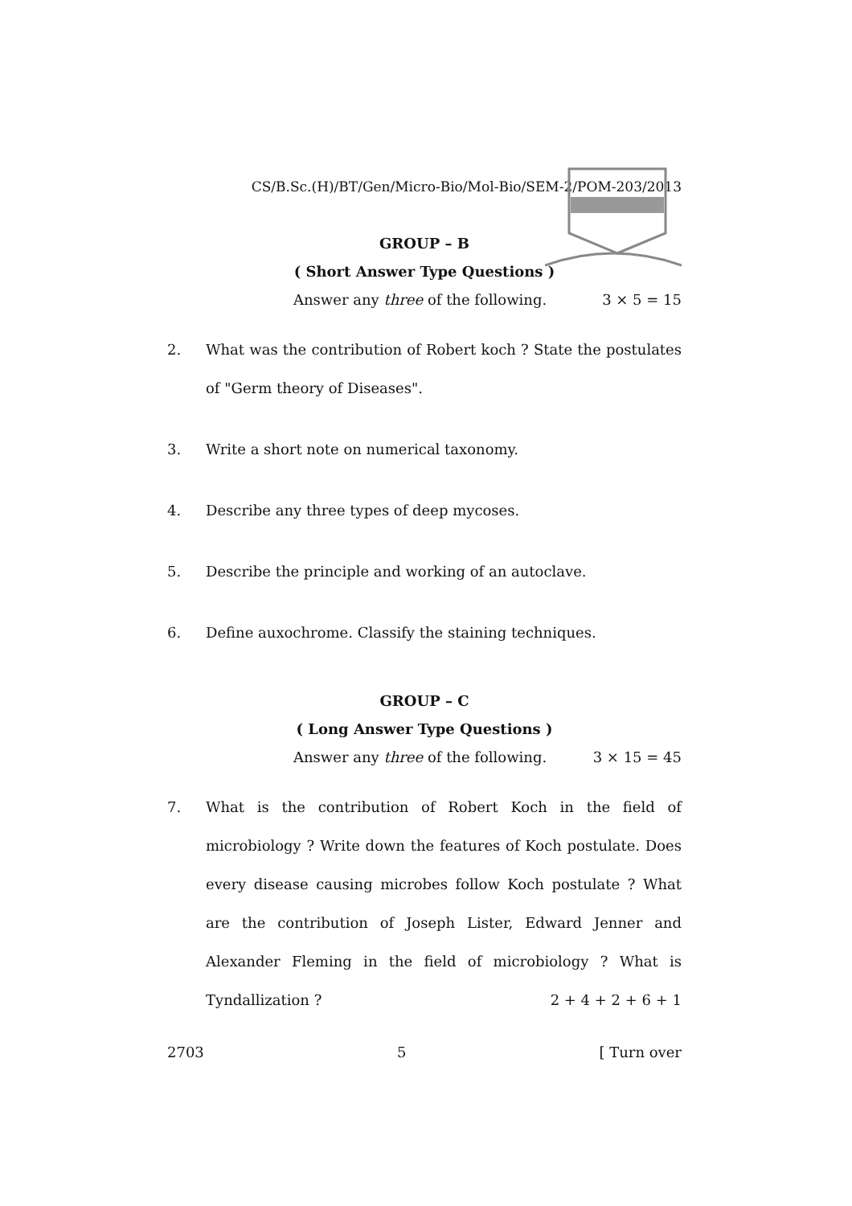CS/B.Sc.(H)/BT/Gen/Micro-Bio/Mol-Bio/SEM-2/POM-203/2013
GROUP – B
( Short Answer Type Questions )
Answer any three of the following. 3 × 5 = 15
2. What was the contribution of Robert koch ? State the postulates of "Germ theory of Diseases".
3. Write a short note on numerical taxonomy.
4. Describe any three types of deep mycoses.
5. Describe the principle and working of an autoclave.
6. Define auxochrome. Classify the staining techniques.
GROUP – C
( Long Answer Type Questions )
Answer any three of the following. 3 × 15 = 45
7. What is the contribution of Robert Koch in the field of microbiology ? Write down the features of Koch postulate. Does every disease causing microbes follow Koch postulate ? What are the contribution of Joseph Lister, Edward Jenner and Alexander Fleming in the field of microbiology ? What is Tyndallization ? 2 + 4 + 2 + 6 + 1
2703 5 [ Turn over